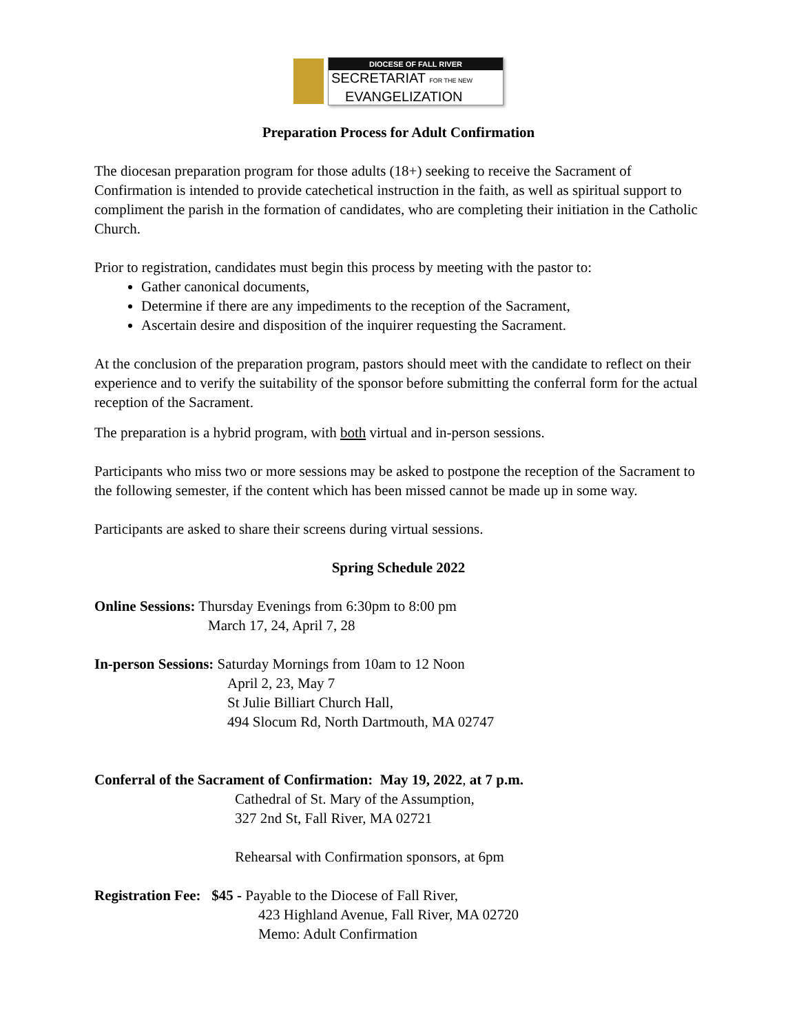DIOCESE OF FALL RIVER
SECRETARIAT FOR THE NEW
EVANGELIZATION
Preparation Process for Adult Confirmation
The diocesan preparation program for those adults (18+) seeking to receive the Sacrament of Confirmation is intended to provide catechetical instruction in the faith, as well as spiritual support to compliment the parish in the formation of candidates, who are completing their initiation in the Catholic Church.
Prior to registration, candidates must begin this process by meeting with the pastor to:
Gather canonical documents,
Determine if there are any impediments to the reception of the Sacrament,
Ascertain desire and disposition of the inquirer requesting the Sacrament.
At the conclusion of the preparation program, pastors should meet with the candidate to reflect on their experience and to verify the suitability of the sponsor before submitting the conferral form for the actual reception of the Sacrament.
The preparation is a hybrid program, with both virtual and in-person sessions.
Participants who miss two or more sessions may be asked to postpone the reception of the Sacrament to the following semester, if the content which has been missed cannot be made up in some way.
Participants are asked to share their screens during virtual sessions.
Spring Schedule 2022
Online Sessions: Thursday Evenings from 6:30pm to 8:00 pm
March 17, 24, April 7, 28
In-person Sessions: Saturday Mornings from 10am to 12 Noon
April 2, 23, May 7
St Julie Billiart Church Hall,
494 Slocum Rd, North Dartmouth, MA 02747
Conferral of the Sacrament of Confirmation: May 19, 2022, at 7 p.m.
Cathedral of St. Mary of the Assumption,
327 2nd St, Fall River, MA 02721
Rehearsal with Confirmation sponsors, at 6pm
Registration Fee: $45 - Payable to the Diocese of Fall River,
423 Highland Avenue, Fall River, MA 02720
Memo: Adult Confirmation